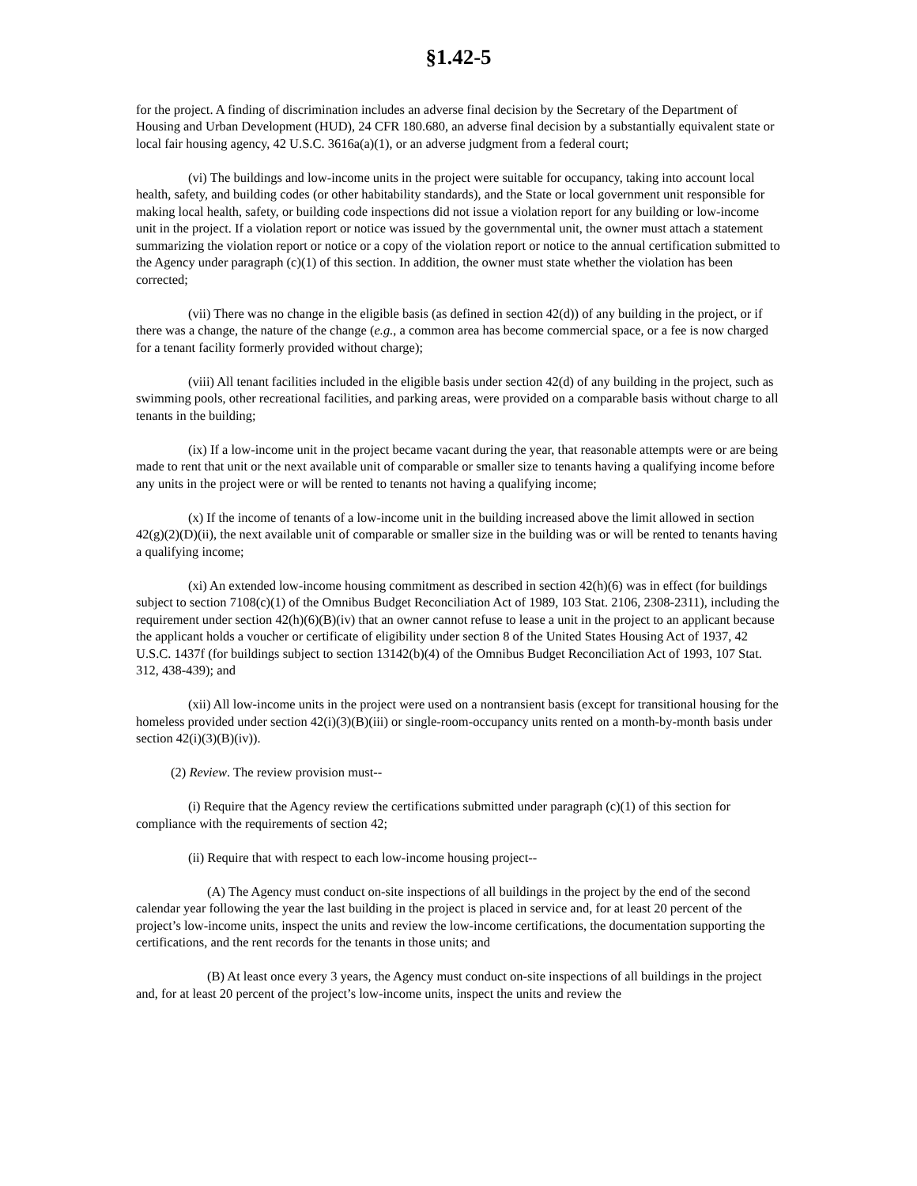§1.42-5
for the project. A finding of discrimination includes an adverse final decision by the Secretary of the Department of Housing and Urban Development (HUD), 24 CFR 180.680, an adverse final decision by a substantially equivalent state or local fair housing agency, 42 U.S.C. 3616a(a)(1), or an adverse judgment from a federal court;
(vi) The buildings and low-income units in the project were suitable for occupancy, taking into account local health, safety, and building codes (or other habitability standards), and the State or local government unit responsible for making local health, safety, or building code inspections did not issue a violation report for any building or low-income unit in the project. If a violation report or notice was issued by the governmental unit, the owner must attach a statement summarizing the violation report or notice or a copy of the violation report or notice to the annual certification submitted to the Agency under paragraph (c)(1) of this section. In addition, the owner must state whether the violation has been corrected;
(vii) There was no change in the eligible basis (as defined in section 42(d)) of any building in the project, or if there was a change, the nature of the change (e.g., a common area has become commercial space, or a fee is now charged for a tenant facility formerly provided without charge);
(viii) All tenant facilities included in the eligible basis under section 42(d) of any building in the project, such as swimming pools, other recreational facilities, and parking areas, were provided on a comparable basis without charge to all tenants in the building;
(ix) If a low-income unit in the project became vacant during the year, that reasonable attempts were or are being made to rent that unit or the next available unit of comparable or smaller size to tenants having a qualifying income before any units in the project were or will be rented to tenants not having a qualifying income;
(x) If the income of tenants of a low-income unit in the building increased above the limit allowed in section 42(g)(2)(D)(ii), the next available unit of comparable or smaller size in the building was or will be rented to tenants having a qualifying income;
(xi) An extended low-income housing commitment as described in section 42(h)(6) was in effect (for buildings subject to section 7108(c)(1) of the Omnibus Budget Reconciliation Act of 1989, 103 Stat. 2106, 2308-2311), including the requirement under section 42(h)(6)(B)(iv) that an owner cannot refuse to lease a unit in the project to an applicant because the applicant holds a voucher or certificate of eligibility under section 8 of the United States Housing Act of 1937, 42 U.S.C. 1437f (for buildings subject to section 13142(b)(4) of the Omnibus Budget Reconciliation Act of 1993, 107 Stat. 312, 438-439); and
(xii) All low-income units in the project were used on a nontransient basis (except for transitional housing for the homeless provided under section 42(i)(3)(B)(iii) or single-room-occupancy units rented on a month-by-month basis under section 42(i)(3)(B)(iv)).
(2) Review. The review provision must--
(i) Require that the Agency review the certifications submitted under paragraph (c)(1) of this section for compliance with the requirements of section 42;
(ii) Require that with respect to each low-income housing project--
(A) The Agency must conduct on-site inspections of all buildings in the project by the end of the second calendar year following the year the last building in the project is placed in service and, for at least 20 percent of the project’s low-income units, inspect the units and review the low-income certifications, the documentation supporting the certifications, and the rent records for the tenants in those units; and
(B) At least once every 3 years, the Agency must conduct on-site inspections of all buildings in the project and, for at least 20 percent of the project’s low-income units, inspect the units and review the